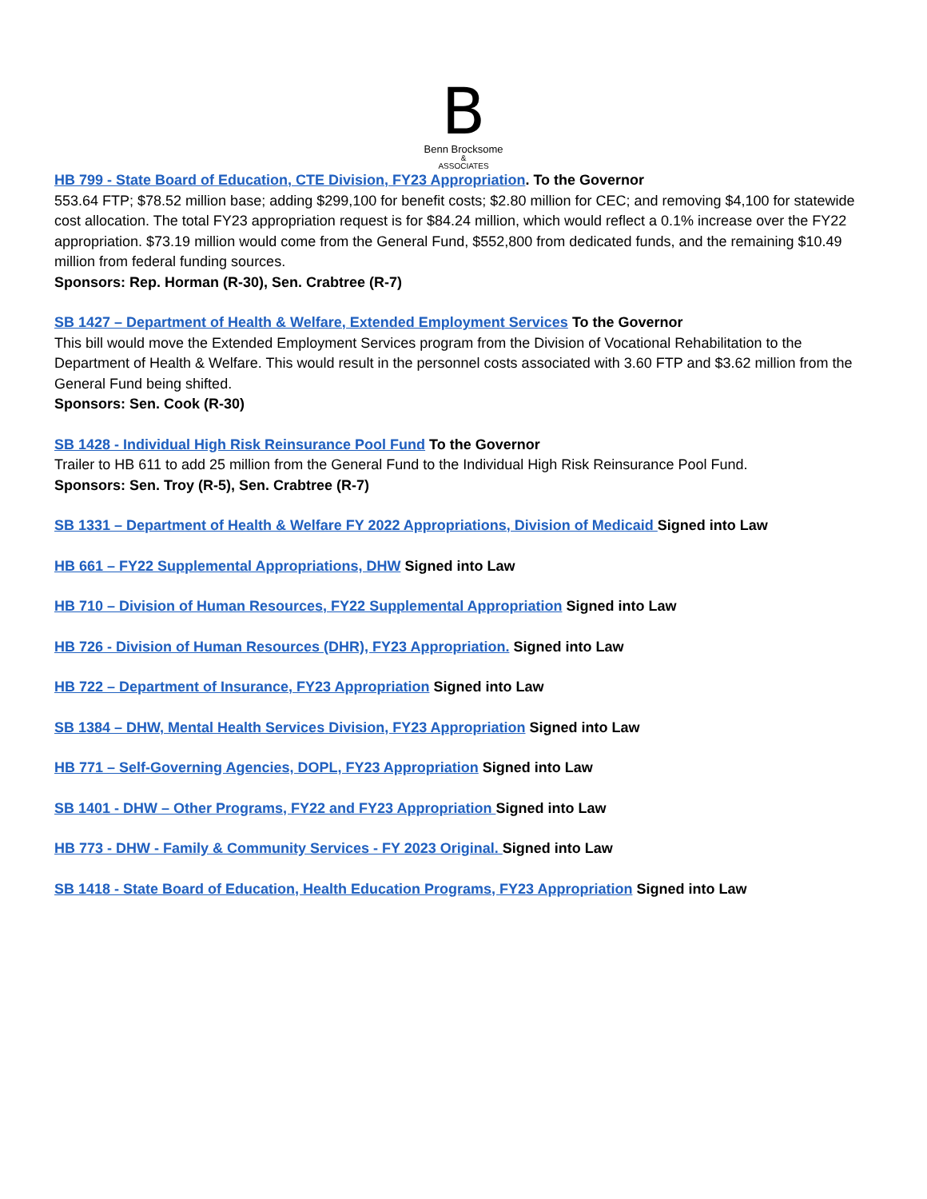B
Benn Brocksome
&
ASSOCIATES
HB 799 - State Board of Education, CTE Division, FY23 Appropriation. To the Governor
553.64 FTP; $78.52 million base; adding $299,100 for benefit costs; $2.80 million for CEC; and removing $4,100 for statewide cost allocation. The total FY23 appropriation request is for $84.24 million, which would reflect a 0.1% increase over the FY22 appropriation. $73.19 million would come from the General Fund, $552,800 from dedicated funds, and the remaining $10.49 million from federal funding sources.
Sponsors: Rep. Horman (R-30), Sen. Crabtree (R-7)
SB 1427 – Department of Health & Welfare, Extended Employment Services To the Governor
This bill would move the Extended Employment Services program from the Division of Vocational Rehabilitation to the Department of Health & Welfare. This would result in the personnel costs associated with 3.60 FTP and $3.62 million from the General Fund being shifted.
Sponsors: Sen. Cook (R-30)
SB 1428 - Individual High Risk Reinsurance Pool Fund To the Governor
Trailer to HB 611 to add 25 million from the General Fund to the Individual High Risk Reinsurance Pool Fund.
Sponsors: Sen. Troy (R-5), Sen. Crabtree (R-7)
SB 1331 – Department of Health & Welfare FY 2022 Appropriations, Division of Medicaid Signed into Law
HB 661 – FY22 Supplemental Appropriations, DHW Signed into Law
HB 710 – Division of Human Resources, FY22 Supplemental Appropriation Signed into Law
HB 726 - Division of Human Resources (DHR), FY23 Appropriation. Signed into Law
HB 722 – Department of Insurance, FY23 Appropriation Signed into Law
SB 1384 – DHW, Mental Health Services Division, FY23 Appropriation Signed into Law
HB 771 – Self-Governing Agencies, DOPL, FY23 Appropriation Signed into Law
SB 1401 - DHW – Other Programs, FY22 and FY23 Appropriation Signed into Law
HB 773 - DHW - Family & Community Services - FY 2023 Original. Signed into Law
SB 1418 - State Board of Education, Health Education Programs, FY23 Appropriation Signed into Law